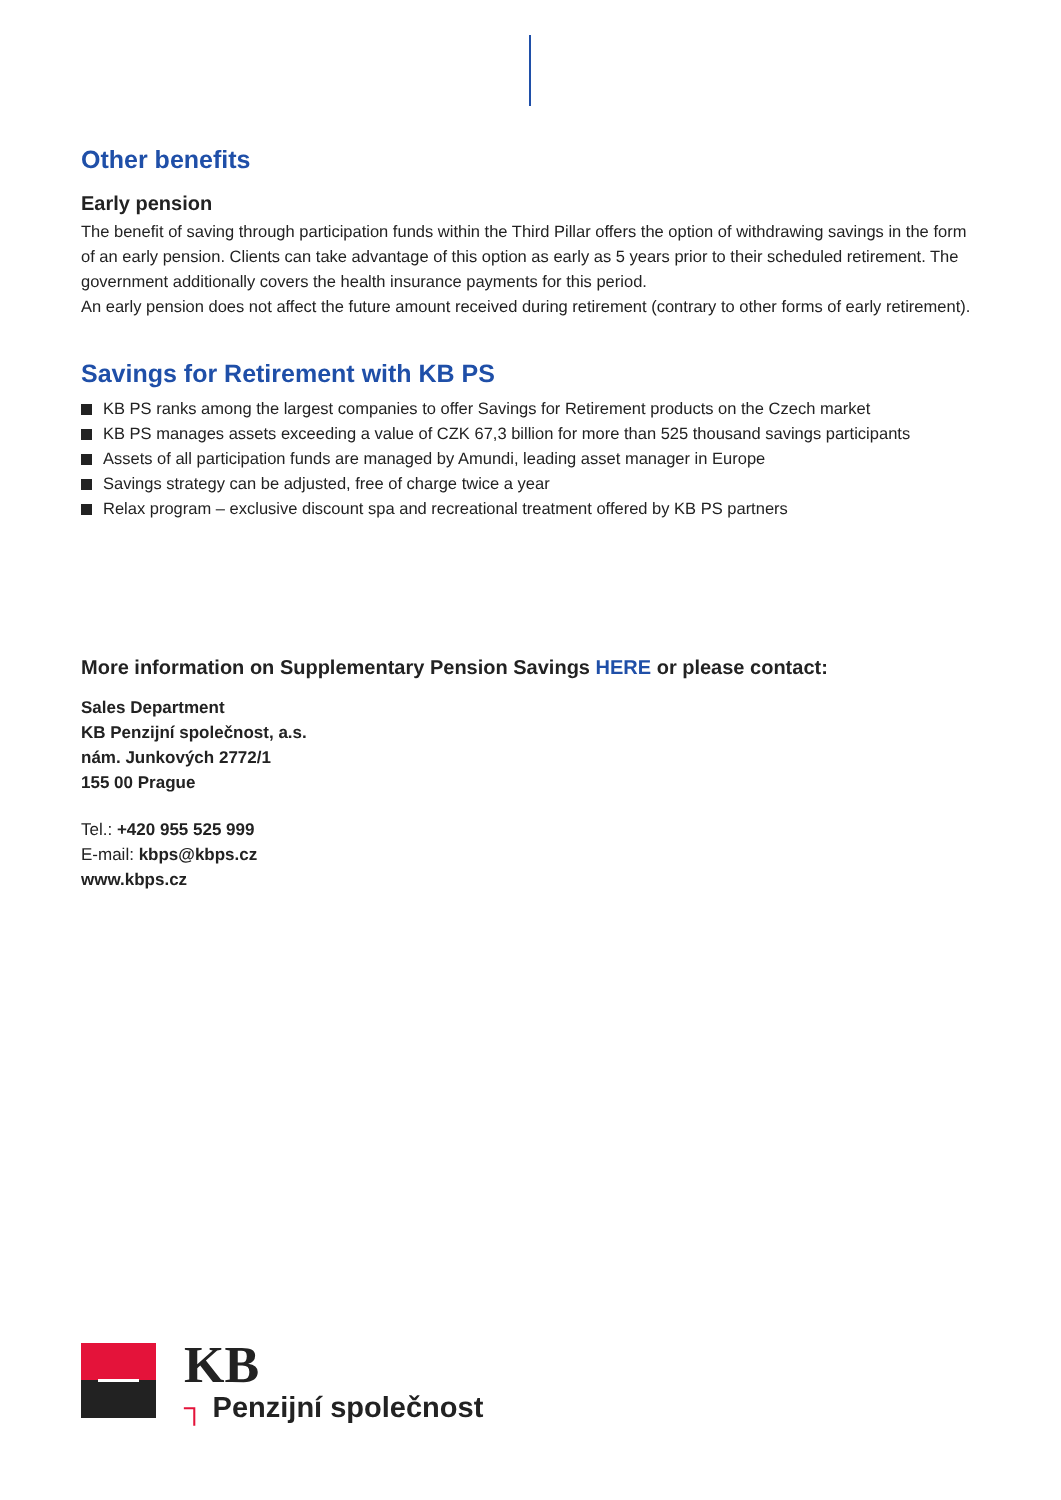Other benefits
Early pension
The benefit of saving through participation funds within the Third Pillar offers the option of withdrawing savings in the form of an early pension. Clients can take advantage of this option as early as 5 years prior to their scheduled retirement. The government additionally covers the health insurance payments for this period.
An early pension does not affect the future amount received during retirement (contrary to other forms of early retirement).
Savings for Retirement with KB PS
KB PS ranks among the largest companies to offer Savings for Retirement products on the Czech market
KB PS manages assets exceeding a value of CZK 67,3 billion for more than 525 thousand savings participants
Assets of all participation funds are managed by Amundi, leading asset manager in Europe
Savings strategy can be adjusted, free of charge twice a year
Relax program – exclusive discount spa and recreational treatment offered by KB PS partners
More information on Supplementary Pension Savings HERE or please contact:
Sales Department
KB Penzijní společnost, a.s.
nám. Junkových 2772/1
155 00 Prague
Tel.: +420 955 525 999
E-mail: kbps@kbps.cz
www.kbps.cz
KB
┐ Penzijní společnost